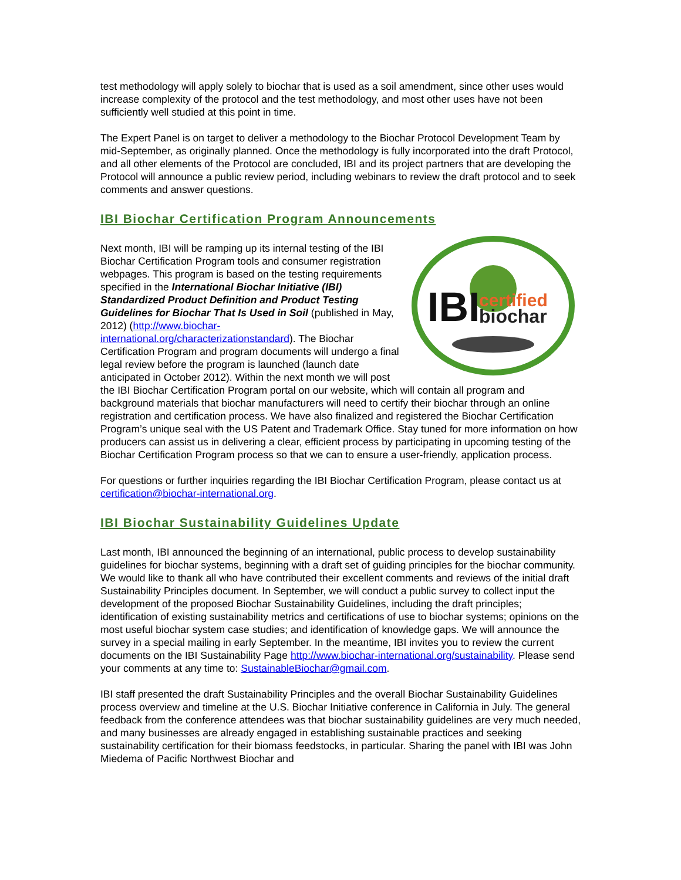test methodology will apply solely to biochar that is used as a soil amendment, since other uses would increase complexity of the protocol and the test methodology, and most other uses have not been sufficiently well studied at this point in time.
The Expert Panel is on target to deliver a methodology to the Biochar Protocol Development Team by mid-September, as originally planned. Once the methodology is fully incorporated into the draft Protocol, and all other elements of the Protocol are concluded, IBI and its project partners that are developing the Protocol will announce a public review period, including webinars to review the draft protocol and to seek comments and answer questions.
IBI Biochar Certification Program Announcements
IBI
certified
biochar
Next month, IBI will be ramping up its internal testing of the IBI Biochar Certification Program tools and consumer registration webpages. This program is based on the testing requirements specified in the International Biochar Initiative (IBI) Standardized Product Definition and Product Testing Guidelines for Biochar That Is Used in Soil (published in May, 2012) (http://www.biochar-international.org/characterizationstandard). The Biochar Certification Program and program documents will undergo a final legal review before the program is launched (launch date anticipated in October 2012). Within the next month we will post the IBI Biochar Certification Program portal on our website, which will contain all program and background materials that biochar manufacturers will need to certify their biochar through an online registration and certification process. We have also finalized and registered the Biochar Certification Program’s unique seal with the US Patent and Trademark Office. Stay tuned for more information on how producers can assist us in delivering a clear, efficient process by participating in upcoming testing of the Biochar Certification Program process so that we can to ensure a user-friendly, application process.
For questions or further inquiries regarding the IBI Biochar Certification Program, please contact us at certification@biochar-international.org.
IBI Biochar Sustainability Guidelines Update
Last month, IBI announced the beginning of an international, public process to develop sustainability guidelines for biochar systems, beginning with a draft set of guiding principles for the biochar community. We would like to thank all who have contributed their excellent comments and reviews of the initial draft Sustainability Principles document. In September, we will conduct a public survey to collect input the development of the proposed Biochar Sustainability Guidelines, including the draft principles; identification of existing sustainability metrics and certifications of use to biochar systems; opinions on the most useful biochar system case studies; and identification of knowledge gaps. We will announce the survey in a special mailing in early September. In the meantime, IBI invites you to review the current documents on the IBI Sustainability Page http://www.biochar-international.org/sustainability. Please send your comments at any time to: SustainableBiochar@gmail.com.
IBI staff presented the draft Sustainability Principles and the overall Biochar Sustainability Guidelines process overview and timeline at the U.S. Biochar Initiative conference in California in July. The general feedback from the conference attendees was that biochar sustainability guidelines are very much needed, and many businesses are already engaged in establishing sustainable practices and seeking sustainability certification for their biomass feedstocks, in particular. Sharing the panel with IBI was John Miedema of Pacific Northwest Biochar and